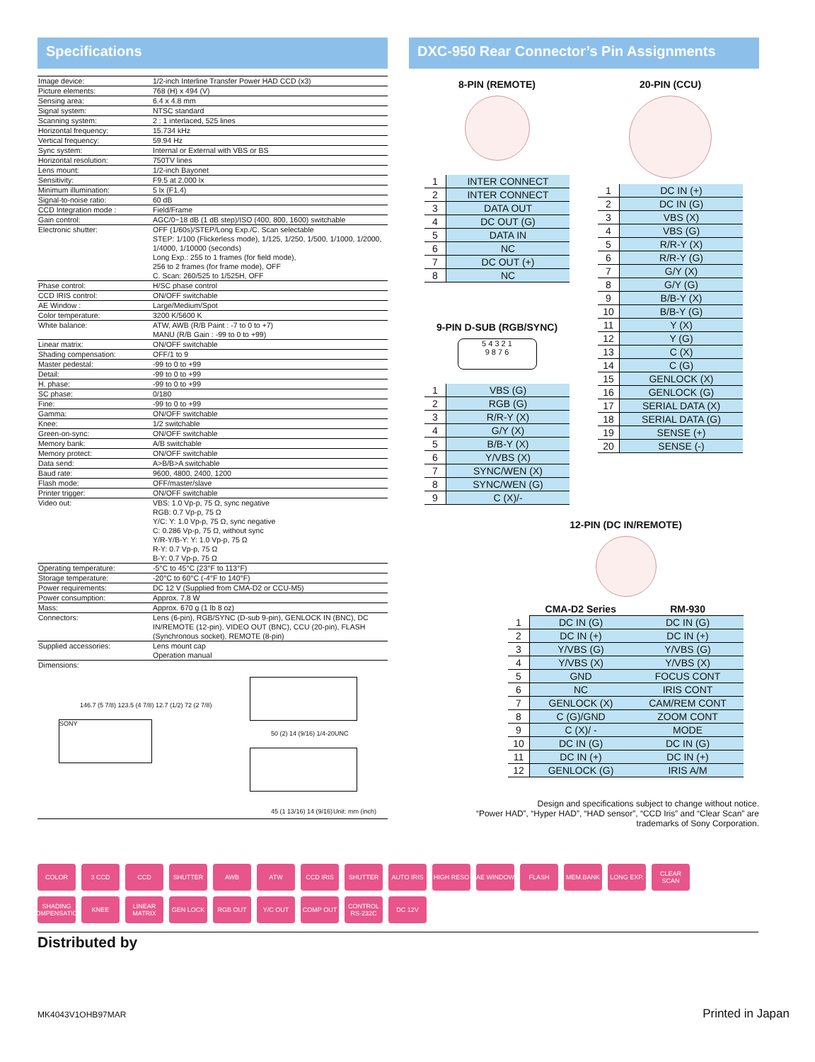Specifications
| Image device: | 1/2-inch Interline Transfer Power HAD CCD (x3) |
| Picture elements: | 768 (H) x 494 (V) |
| Sensing area: | 6.4 x 4.8 mm |
| Signal system: | NTSC standard |
| Scanning system: | 2 : 1 interlaced, 525 lines |
| Horizontal frequency: | 15.734 kHz |
| Vertical frequency: | 59.94 Hz |
| Sync system: | Internal or External with VBS or BS |
| Horizontal resolution: | 750TV lines |
| Lens mount: | 1/2-inch Bayonet |
| Sensitivity: | F9.5 at 2,000 lx |
| Minimum illumination: | 5 lx (F1.4) |
| Signal-to-noise ratio: | 60 dB |
| CCD Integration mode : | Field/Frame |
| Gain control: | AGC/0~18 dB (1 dB step)/ISO (400, 800, 1600) switchable |
| Electronic shutter: | OFF (1/60s)/STEP/Long Exp./C. Scan selectable STEP: 1/100 (Flickerless mode), 1/125, 1/250, 1/500, 1/1000, 1/2000, 1/4000, 1/10000 (seconds) Long Exp.: 255 to 1 frames (for field mode), 256 to 2 frames (for frame mode), OFF C. Scan: 260/525 to 1/525H, OFF |
| Phase control: | H/SC phase control |
| CCD IRIS control: | ON/OFF switchable |
| AE Window : | Large/Medium/Spot |
| Color temperature: | 3200 K/5600 K |
| White balance: | ATW, AWB (R/B Paint : -7 to 0 to +7) MANU (R/B Gain : -99 to 0 to +99) |
| Linear matrix: | ON/OFF switchable |
| Shading compensation: | OFF/1 to 9 |
| Master pedestal: | -99 to 0 to +99 |
| Detail: | -99 to 0 to +99 |
| H. phase: | -99 to 0 to +99 |
| SC phase: | 0/180 |
| Fine: | -99 to 0 to +99 |
| Gamma: | ON/OFF switchable |
| Knee: | 1/2 switchable |
| Green-on-sync: | ON/OFF switchable |
| Memory bank: | A/B switchable |
| Memory protect: | ON/OFF switchable |
| Data send: | A>B/B>A switchable |
| Baud rate: | 9600, 4800, 2400, 1200 |
| Flash mode: | OFF/master/slave |
| Printer trigger: | ON/OFF switchable |
| Video out: | VBS: 1.0 Vp-p, 75 Ω, sync negative RGB: 0.7 Vp-p, 75 Ω Y/C: Y: 1.0 Vp-p, 75 Ω, sync negative C: 0.286 Vp-p, 75 Ω, without sync Y/R-Y/B-Y: Y: 1.0 Vp-p, 75 Ω R-Y: 0.7 Vp-p, 75 Ω B-Y: 0.7 Vp-p, 75 Ω |
| Operating temperature: | -5°C to 45°C (23°F to 113°F) |
| Storage temperature: | -20°C to 60°C (-4°F to 140°F) |
| Power requirements: | DC 12 V (Supplied from CMA-D2 or CCU-M5) |
| Power consumption: | Approx. 7.8 W |
| Mass: | Approx. 670 g (1 lb 8 oz) |
| Connectors: | Lens (6-pin), RGB/SYNC (D-sub 9-pin), GENLOCK IN (BNC), DC IN/REMOTE (12-pin), VIDEO OUT (BNC), CCU (20-pin), FLASH (Synchronous socket), REMOTE (8-pin) |
| Supplied accessories: | Lens mount cap Operation manual |
| Dimensions: | |
SONY
146.7 (5 7/8) 123.5 (4 7/8) 12.7 (1/2) 72 (2 7/8)
50 (2) 14 (9/16) 1/4-20UNC
45 (1 13/16) 14 (9/16) Unit: mm (inch)
DXC-950 Rear Connector’s Pin Assignments
8-PIN (REMOTE)
| 1 | INTER CONNECT |
| 2 | INTER CONNECT |
| 3 | DATA OUT |
| 4 | DC OUT (G) |
| 5 | DATA IN |
| 6 | NC |
| 7 | DC OUT (+) |
| 8 | NC |
9-PIN D-SUB (RGB/SYNC)
5 4 3 2 1
9 8 7 6
| 1 | VBS (G) |
| 2 | RGB (G) |
| 3 | R/R-Y (X) |
| 4 | G/Y (X) |
| 5 | B/B-Y (X) |
| 6 | Y/VBS (X) |
| 7 | SYNC/WEN (X) |
| 8 | SYNC/WEN (G) |
| 9 | C (X)/- |
20-PIN (CCU)
| 1 | DC IN (+) |
| 2 | DC IN (G) |
| 3 | VBS (X) |
| 4 | VBS (G) |
| 5 | R/R-Y (X) |
| 6 | R/R-Y (G) |
| 7 | G/Y (X) |
| 8 | G/Y (G) |
| 9 | B/B-Y (X) |
| 10 | B/B-Y (G) |
| 11 | Y (X) |
| 12 | Y (G) |
| 13 | C (X) |
| 14 | C (G) |
| 15 | GENLOCK (X) |
| 16 | GENLOCK (G) |
| 17 | SERIAL DATA (X) |
| 18 | SERIAL DATA (G) |
| 19 | SENSE (+) |
| 20 | SENSE (-) |
12-PIN (DC IN/REMOTE)
| | CMA-D2 Series | RM-930 |
| 1 | DC IN (G) | DC IN (G) |
| 2 | DC IN (+) | DC IN (+) |
| 3 | Y/VBS (G) | Y/VBS (G) |
| 4 | Y/VBS (X) | Y/VBS (X) |
| 5 | GND | FOCUS CONT |
| 6 | NC | IRIS CONT |
| 7 | GENLOCK (X) | CAM/REM CONT |
| 8 | C (G)/GND | ZOOM CONT |
| 9 | C (X)/ - | MODE |
| 10 | DC IN (G) | DC IN (G) |
| 11 | DC IN (+) | DC IN (+) |
| 12 | GENLOCK (G) | IRIS A/M |
Design and specifications subject to change without notice.
“Power HAD”, “Hyper HAD”, “HAD sensor”, “CCD Iris” and “Clear Scan” are
trademarks of Sony Corporation.
COLOR 3 CCD CCD SHUTTER AWB ATW CCD IRIS SHUTTER AUTO IRIS HIGH RESO AE WINDOW FLASH MEM.BANK LONG EXP. CLEAR SCAN SHADING COMPENSATION KNEE LINEAR MATRIX GEN LOCK RGB OUT Y/C OUT COMP OUT CONTROL RS-232C DC 12V
Distributed by
MK4043V1OHB97MAR Printed in Japan